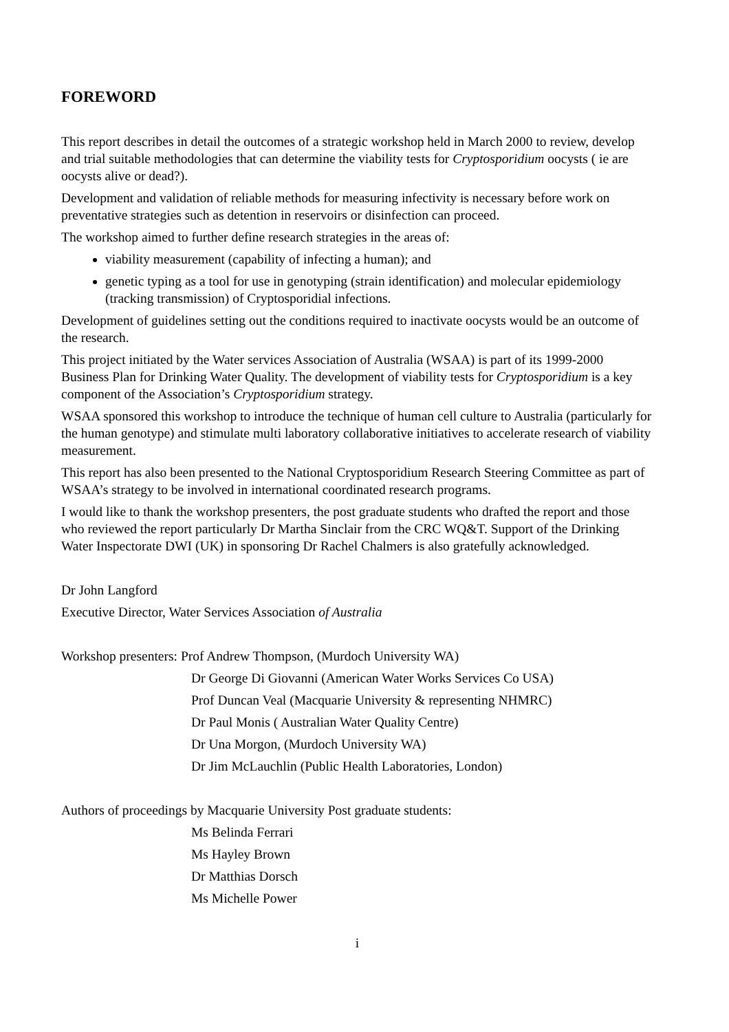FOREWORD
This report describes in detail the outcomes of a strategic workshop held in March 2000 to review, develop and trial suitable methodologies that can determine the viability tests for Cryptosporidium oocysts ( ie are oocysts alive or dead?).
Development and validation of reliable methods for measuring infectivity is necessary before work on preventative strategies such as detention in reservoirs or disinfection can proceed.
The workshop aimed to further define research strategies in the areas of:
viability measurement (capability of infecting a human); and
genetic typing as a tool for use in genotyping (strain identification) and molecular epidemiology (tracking transmission) of Cryptosporidial infections.
Development of guidelines setting out the conditions required to inactivate oocysts would be an outcome of the research.
This project initiated by the Water services Association of Australia (WSAA) is part of its 1999-2000 Business Plan for Drinking Water Quality. The development of viability tests for Cryptosporidium is a key component of the Association’s Cryptosporidium strategy.
WSAA sponsored this workshop to introduce the technique of human cell culture to Australia (particularly for the human genotype) and stimulate multi laboratory collaborative initiatives to accelerate research of viability measurement.
This report has also been presented to the National Cryptosporidium Research Steering Committee as part of WSAA’s strategy to be involved in international coordinated research programs.
I would like to thank the workshop presenters, the post graduate students who drafted the report and those who reviewed the report particularly Dr Martha Sinclair from the CRC WQ&T. Support of the Drinking Water Inspectorate DWI (UK) in sponsoring Dr Rachel Chalmers is also gratefully acknowledged.
Dr John Langford
Executive Director, Water Services Association of Australia
Workshop presenters: Prof Andrew Thompson, (Murdoch University WA)
Dr George Di Giovanni (American Water Works Services Co USA)
Prof Duncan Veal (Macquarie University & representing NHMRC)
Dr Paul Monis ( Australian Water Quality Centre)
Dr Una Morgon, (Murdoch University WA)
Dr Jim McLauchlin (Public Health Laboratories, London)
Authors of proceedings by Macquarie University Post graduate students:
Ms Belinda Ferrari
Ms Hayley Brown
Dr Matthias Dorsch
Ms Michelle Power
i